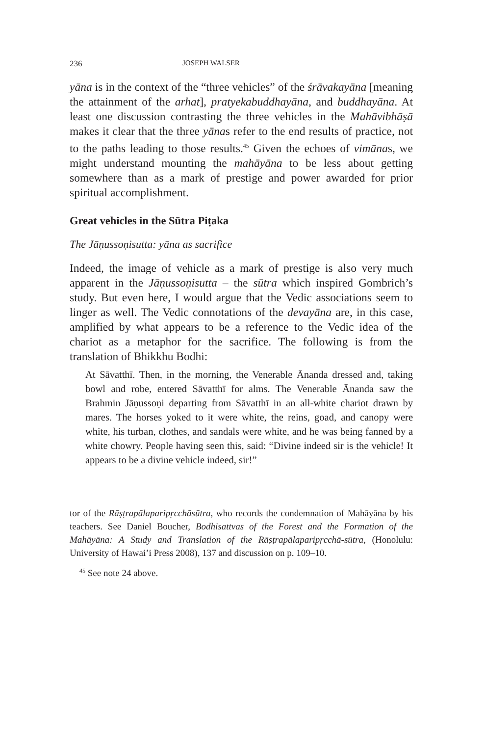236 JOSEPH WALSER
yāna is in the context of the “three vehicles” of the śrāvakayāna [meaning the attainment of the arhat], pratyekabuddhayāna, and buddhayāna. At least one discussion contrasting the three vehicles in the Mahāvibhāṣā makes it clear that the three yānas refer to the end results of practice, not to the paths leading to those results.<sup>45</sup> Given the echoes of vimānas, we might understand mounting the mahāyāna to be less about getting somewhere than as a mark of prestige and power awarded for prior spiritual accomplishment.
Great vehicles in the Sūtra Piṭaka
The Jāṇussoṇisutta: yāna as sacrifice
Indeed, the image of vehicle as a mark of prestige is also very much apparent in the Jāṇussoṇisutta – the sūtra which inspired Gombrich’s study. But even here, I would argue that the Vedic associations seem to linger as well. The Vedic connotations of the devayāna are, in this case, amplified by what appears to be a reference to the Vedic idea of the chariot as a metaphor for the sacrifice. The following is from the translation of Bhikkhu Bodhi:
At Sāvatthī. Then, in the morning, the Venerable Ānanda dressed and, taking bowl and robe, entered Sāvatthī for alms. The Venerable Ānanda saw the Brahmin Jāṇussoṇi departing from Sāvatthī in an all-white chariot drawn by mares. The horses yoked to it were white, the reins, goad, and canopy were white, his turban, clothes, and sandals were white, and he was being fanned by a white chowry. People having seen this, said: “Divine indeed sir is the vehicle! It appears to be a divine vehicle indeed, sir!”
tor of the Rāṣṭrapālaparipṛcchāsūtra, who records the condemnation of Mahāyāna by his teachers. See Daniel Boucher, Bodhisattvas of the Forest and the Formation of the Mahāyāna: A Study and Translation of the Rāṣṭrapālaparipṛcchā-sūtra, (Honolulu: University of Hawai’i Press 2008), 137 and discussion on p. 109–10.
<sup>45</sup> See note 24 above.